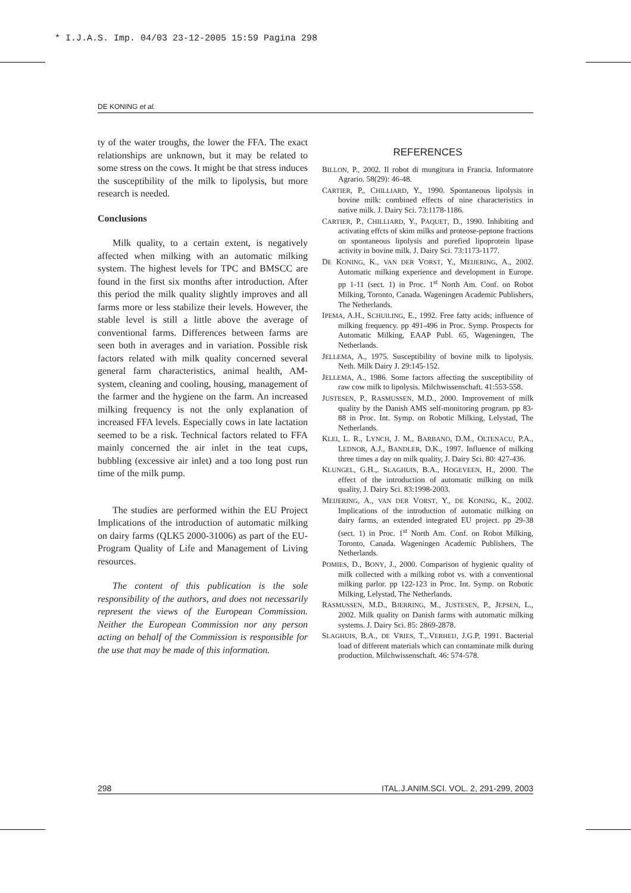* I.J.A.S. Imp. 04/03 23-12-2005 15:59 Pagina 298
DE KONING et al.
ty of the water troughs, the lower the FFA. The exact relationships are unknown, but it may be related to some stress on the cows. It might be that stress induces the susceptibility of the milk to lipolysis, but more research is needed.
Conclusions
Milk quality, to a certain extent, is negatively affected when milking with an automatic milking system. The highest levels for TPC and BMSCC are found in the first six months after introduction. After this period the milk quality slightly improves and all farms more or less stabilize their levels. However, the stable level is still a little above the average of conventional farms. Differences between farms are seen both in averages and in variation. Possible risk factors related with milk quality concerned several general farm characteristics, animal health, AM-system, cleaning and cooling, housing, management of the farmer and the hygiene on the farm. An increased milking frequency is not the only explanation of increased FFA levels. Especially cows in late lactation seemed to be a risk. Technical factors related to FFA mainly concerned the air inlet in the teat cups, bubbling (excessive air inlet) and a too long post run time of the milk pump.
The studies are performed within the EU Project Implications of the introduction of automatic milking on dairy farms (QLK5 2000-31006) as part of the EU-Program Quality of Life and Management of Living resources.
The content of this publication is the sole responsibility of the authors, and does not necessarily represent the views of the European Commission. Neither the European Commission nor any person acting on behalf of the Commission is responsible for the use that may be made of this information.
REFERENCES
BILLON, P., 2002. Il robot di mungitura in Francia. Informatore Agrario. 58(29): 46-48.
CARTIER, P., CHILLIARD, Y., 1990. Spontaneous lipolysis in bovine milk: combined effects of nine characteristics in native milk. J. Dairy Sci. 73:1178-1186.
CARTIER, P., CHILLIARD, Y., PAQUET, D., 1990. Inhibiting and activating effcts of skim milks and proteose-peptone fractions on spontaneous lipolysis and purefied lipoprotein lipase activity in bovine milk. J. Dairy Sci. 73:1173-1177.
DE KONING, K., VAN DER VORST, Y., MEIJERING, A., 2002. Automatic milking experience and development in Europe. pp 1-11 (sect. 1) in Proc. 1<sup>st</sup> North Am. Conf. on Robot Milking, Toronto, Canada. Wageningen Academic Publishers, The Netherlands.
IPEMA, A.H., SCHUILING, E., 1992. Free fatty acids; influence of milking frequency. pp 491-496 in Proc. Symp. Prospects for Automatic Milking, EAAP Publ. 65, Wageningen, The Netherlands.
JELLEMA, A., 1975. Susceptibility of bovine milk to lipolysis. Neth. Milk Dairy J. 29:145-152.
JELLEMA, A., 1986. Some factors affecting the susceptibility of raw cow milk to lipolysis. Milchwissenschaft. 41:553-558.
JUSTESEN, P., RASMUSSEN, M.D., 2000. Improvement of milk quality by the Danish AMS self-monitoring program. pp 83-88 in Proc. Int. Symp. on Robotic Milking, Lelystad, The Netherlands.
KLEI, L. R., LYNCH, J. M., BARBANO, D.M., OLTENACU, P.A., LEDNOR, A.J., BANDLER, D.K., 1997. Influence of milking three times a day on milk quality, J. Dairy Sci. 80: 427-436.
KLUNGEL, G.H.,. SLAGHUIS, B.A., HOGEVEEN, H., 2000. The effect of the introduction of automatic milking on milk quality, J. Dairy Sci. 83:1998-2003.
MEIJERING, A., VAN DER VORST, Y., DE KONING, K., 2002. Implications of the introduction of automatic milking on dairy farms, an extended integrated EU project. pp 29-38 (sect. 1) in Proc. 1<sup>st</sup> North Am. Conf. on Robot Milking, Toronto, Canada. Wageningen Academic Publishers, The Netherlands.
POMIES, D., BONY, J., 2000. Comparison of hygienic quality of milk collected with a milking robot vs. with a conventional milking parlor. pp 122-123 in Proc. Int. Symp. on Robotic Milking, Lelystad, The Netherlands.
RASMUSSEN, M.D., BJERRING, M., JUSTESEN, P., JEPSEN, L., 2002. Milk quality on Danish farms with automatic milking systems. J. Dairy Sci. 85: 2869-2878.
SLAGHUIS, B.A., DE VRIES, T.,.VERHEIJ, J.G.P, 1991. Bacterial load of different materials which can contaminate milk during production. Milchwissenschaft. 46: 574-578.
298 ITAL.J.ANIM.SCI. VOL. 2, 291-299, 2003